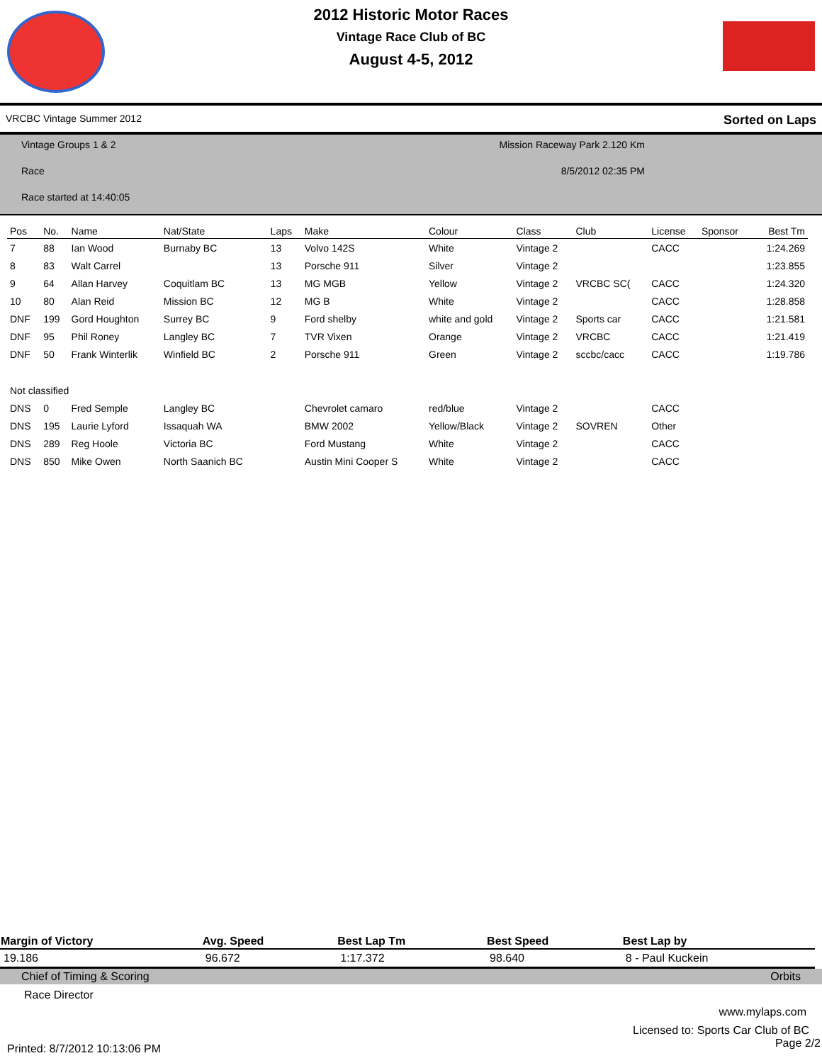2012 Historic Motor Races
Vintage Race Club of BC
August 4-5, 2012
VRCBC Vintage Summer 2012 Sorted on Laps
Vintage Groups 1 & 2 Mission Raceway Park 2.120 Km
Race 8/5/2012 02:35 PM
Race started at 14:40:05
| Pos | No. | Name | Nat/State | Laps | Make | Colour | Class | Club | License | Sponsor | Best Tm |
| --- | --- | --- | --- | --- | --- | --- | --- | --- | --- | --- | --- |
| 7 | 88 | Ian Wood | Burnaby BC | 13 | Volvo 142S | White | Vintage 2 | | CACC | | 1:24.269 |
| 8 | 83 | Walt Carrel | | 13 | Porsche 911 | Silver | Vintage 2 | | | | 1:23.855 |
| 9 | 64 | Allan Harvey | Coquitlam BC | 13 | MG MGB | Yellow | Vintage 2 | VRCBC SC( | CACC | | 1:24.320 |
| 10 | 80 | Alan Reid | Mission BC | 12 | MG B | White | Vintage 2 | | CACC | | 1:28.858 |
| DNF | 199 | Gord Houghton | Surrey BC | 9 | Ford shelby | white and gold | Vintage 2 | Sports car | CACC | | 1:21.581 |
| DNF | 95 | Phil Roney | Langley BC | 7 | TVR Vixen | Orange | Vintage 2 | VRCBC | CACC | | 1:21.419 |
| DNF | 50 | Frank Winterlik | Winfield BC | 2 | Porsche 911 | Green | Vintage 2 | sccbc/cacc | CACC | | 1:19.786 |
| Not classified | | | | | | | | | | | |
| DNS | 0 | Fred Semple | Langley BC | | Chevrolet camaro | red/blue | Vintage 2 | | CACC | | |
| DNS | 195 | Laurie Lyford | Issaquah WA | | BMW 2002 | Yellow/Black | Vintage 2 | SOVREN | Other | | |
| DNS | 289 | Reg Hoole | Victoria BC | | Ford Mustang | White | Vintage 2 | | CACC | | |
| DNS | 850 | Mike Owen | North Saanich BC | | Austin Mini Cooper S | White | Vintage 2 | | CACC | | |
| Margin of Victory | Avg. Speed | Best Lap Tm | Best Speed | Best Lap by |
| --- | --- | --- | --- | --- |
| 19.186 | 96.672 | 1:17.372 | 98.640 | 8 - Paul Kuckein |
Chief of Timing & Scoring Orbits
Race Director
www.mylaps.com
Licensed to: Sports Car Club of BC
Printed: 8/7/2012 10:13:06 PM Page 2/2